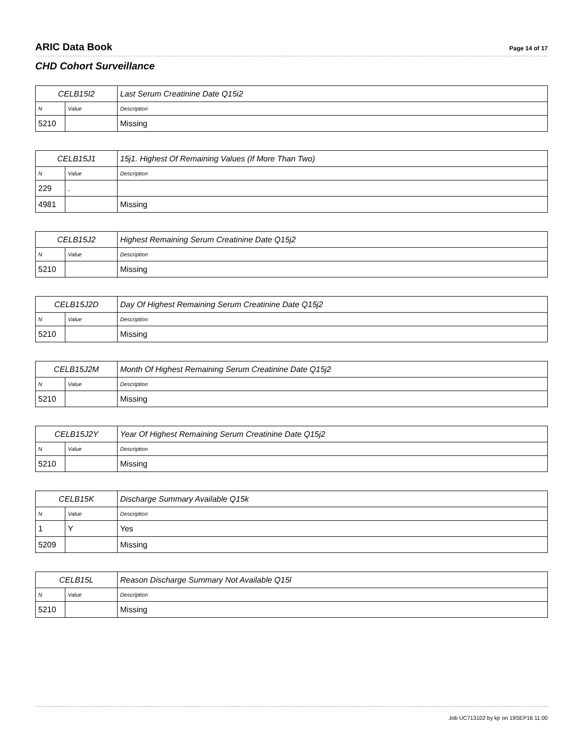ARIC Data Book Page 14 of 17
CHD Cohort Surveillance
| CELB15I2 | | Last Serum Creatinine Date Q15i2 |
| --- | --- | --- |
| N | Value | Description |
| 5210 | | Missing |
| CELB15J1 | | 15j1. Highest Of Remaining Values (If More Than Two) |
| --- | --- | --- |
| N | Value | Description |
| 229 | . | |
| 4981 | | Missing |
| CELB15J2 | | Highest Remaining Serum Creatinine Date Q15j2 |
| --- | --- | --- |
| N | Value | Description |
| 5210 | | Missing |
| CELB15J2D | | Day Of Highest Remaining Serum Creatinine Date Q15j2 |
| --- | --- | --- |
| N | Value | Description |
| 5210 | | Missing |
| CELB15J2M | | Month Of Highest Remaining Serum Creatinine Date Q15j2 |
| --- | --- | --- |
| N | Value | Description |
| 5210 | | Missing |
| CELB15J2Y | | Year Of Highest Remaining Serum Creatinine Date Q15j2 |
| --- | --- | --- |
| N | Value | Description |
| 5210 | | Missing |
| CELB15K | | Discharge Summary Available Q15k |
| --- | --- | --- |
| N | Value | Description |
| 1 | Y | Yes |
| 5209 | | Missing |
| CELB15L | | Reason Discharge Summary Not Available Q15l |
| --- | --- | --- |
| N | Value | Description |
| 5210 | | Missing |
Job UC713102 by kjr on 19SEP16 11:00